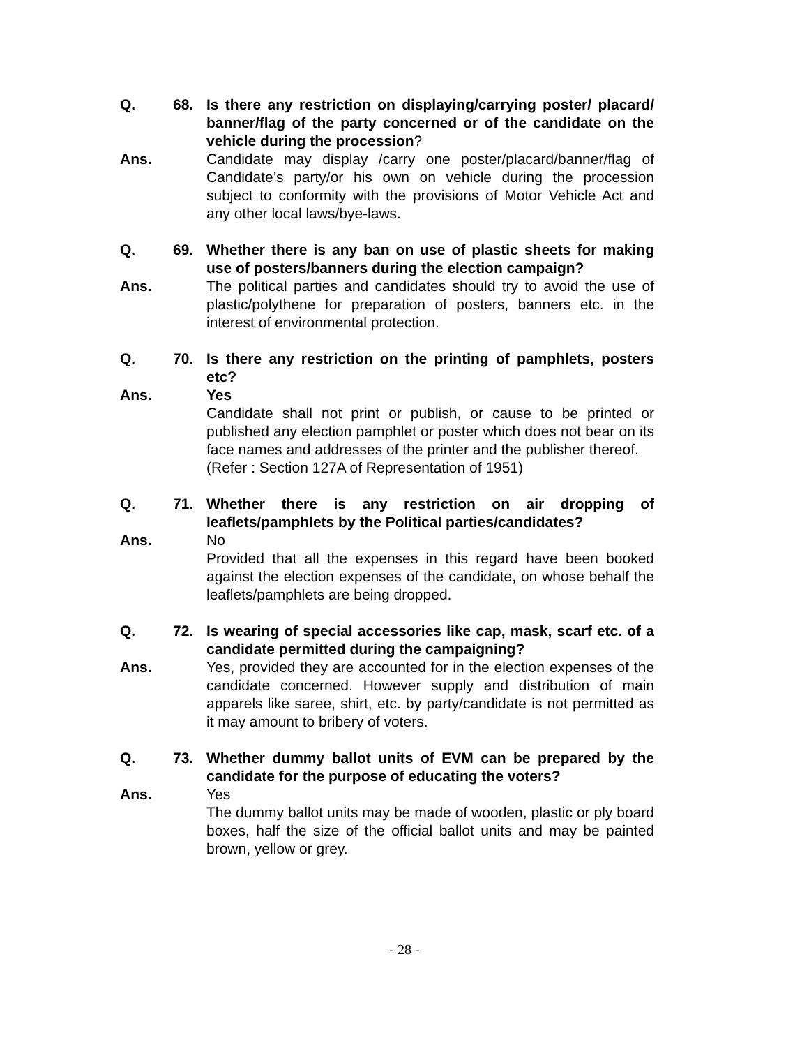Q. 68. Is there any restriction on displaying/carrying poster/ placard/ banner/flag of the party concerned or of the candidate on the vehicle during the procession?
Ans. Candidate may display /carry one poster/placard/banner/flag of Candidate’s party/or his own on vehicle during the procession subject to conformity with the provisions of Motor Vehicle Act and any other local laws/bye-laws.
Q. 69. Whether there is any ban on use of plastic sheets for making use of posters/banners during the election campaign?
Ans. The political parties and candidates should try to avoid the use of plastic/polythene for preparation of posters, banners etc. in the interest of environmental protection.
Q. 70. Is there any restriction on the printing of pamphlets, posters etc?
Ans. Yes
Candidate shall not print or publish, or cause to be printed or published any election pamphlet or poster which does not bear on its face names and addresses of the printer and the publisher thereof.
(Refer : Section 127A of Representation of 1951)
Q. 71. Whether there is any restriction on air dropping of leaflets/pamphlets by the Political parties/candidates?
Ans. No
Provided that all the expenses in this regard have been booked against the election expenses of the candidate, on whose behalf the leaflets/pamphlets are being dropped.
Q. 72. Is wearing of special accessories like cap, mask, scarf etc. of a candidate permitted during the campaigning?
Ans. Yes, provided they are accounted for in the election expenses of the candidate concerned. However supply and distribution of main apparels like saree, shirt, etc. by party/candidate is not permitted as it may amount to bribery of voters.
Q. 73. Whether dummy ballot units of EVM can be prepared by the candidate for the purpose of educating the voters?
Ans. Yes
The dummy ballot units may be made of wooden, plastic or ply board boxes, half the size of the official ballot units and may be painted brown, yellow or grey.
- 28 -